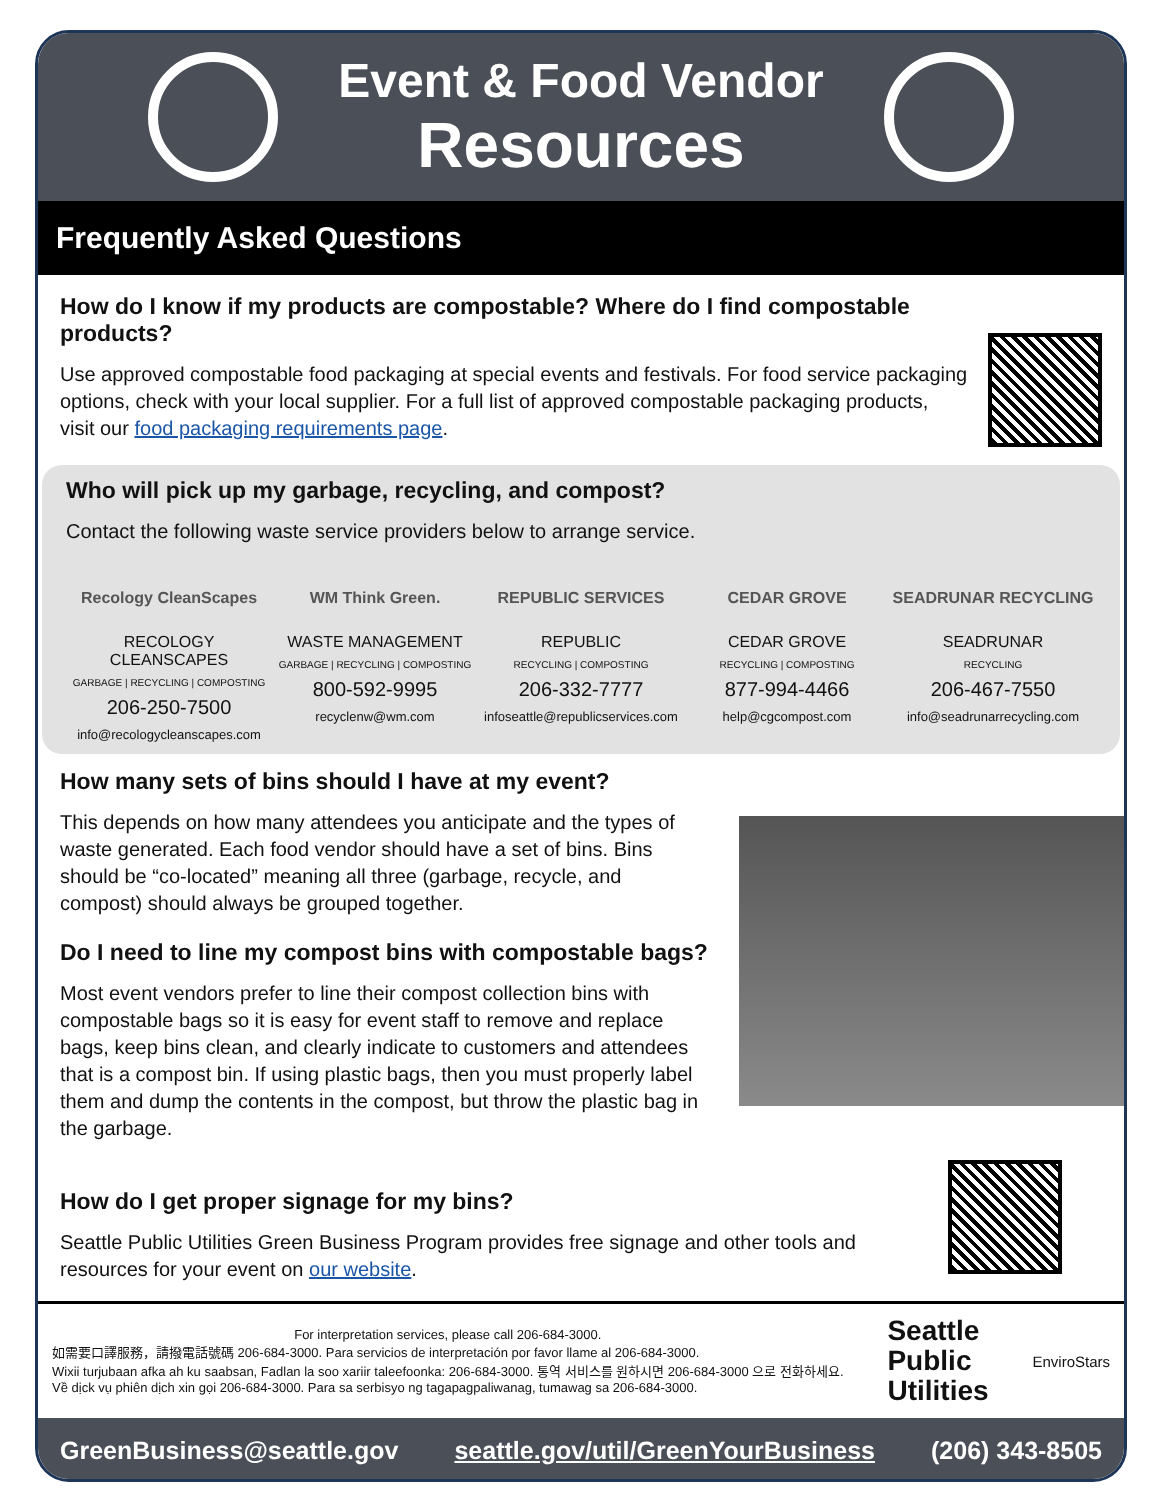Event & Food Vendor
Resources
Frequently Asked Questions
How do I know if my products are compostable? Where do I find compostable products?
Use approved compostable food packaging at special events and festivals. For food service packaging options, check with your local supplier. For a full list of approved compostable packaging products, visit our food packaging requirements page.
Who will pick up my garbage, recycling, and compost?
Contact the following waste service providers below to arrange service.
Recology CleanScapes
RECOLOGY CLEANSCAPES
GARBAGE | RECYCLING | COMPOSTING
206-250-7500
info@recologycleanscapes.com
WM Think Green.
WASTE MANAGEMENT
GARBAGE | RECYCLING | COMPOSTING
800-592-9995
recyclenw@wm.com
REPUBLIC SERVICES
REPUBLIC
RECYCLING | COMPOSTING
206-332-7777
infoseattle@republicservices.com
CEDAR GROVE
CEDAR GROVE
RECYCLING | COMPOSTING
877-994-4466
help@cgcompost.com
SEADRUNAR RECYCLING
SEADRUNAR
RECYCLING
206-467-7550
info@seadrunarrecycling.com
How many sets of bins should I have at my event?
This depends on how many attendees you anticipate and the types of waste generated. Each food vendor should have a set of bins. Bins should be “co-located” meaning all three (garbage, recycle, and compost) should always be grouped together.
Do I need to line my compost bins with compostable bags?
Most event vendors prefer to line their compost collection bins with compostable bags so it is easy for event staff to remove and replace bags, keep bins clean, and clearly indicate to customers and attendees that is a compost bin. If using plastic bags, then you must properly label them and dump the contents in the compost, but throw the plastic bag in the garbage.
How do I get proper signage for my bins?
Seattle Public Utilities Green Business Program provides free signage and other tools and resources for your event on our website.
For interpretation services, please call 206-684-3000.
如需要口譯服務，請撥電話號碼 206-684-3000. Para servicios de interpretación por favor llame al 206-684-3000.
Wixii turjubaan afka ah ku saabsan, Fadlan la soo xariir taleefoonka: 206-684-3000. 통역 서비스를 원하시면 206-684-3000 으로 전화하세요.
Về dịck vụ phiên dịch xin gọi 206-684-3000. Para sa serbisyo ng tagapagpaliwanag, tumawag sa 206-684-3000.
Seattle
Public
Utilities
EnviroStars
GreenBusiness@seattle.gov seattle.gov/util/GreenYourBusiness (206) 343-8505